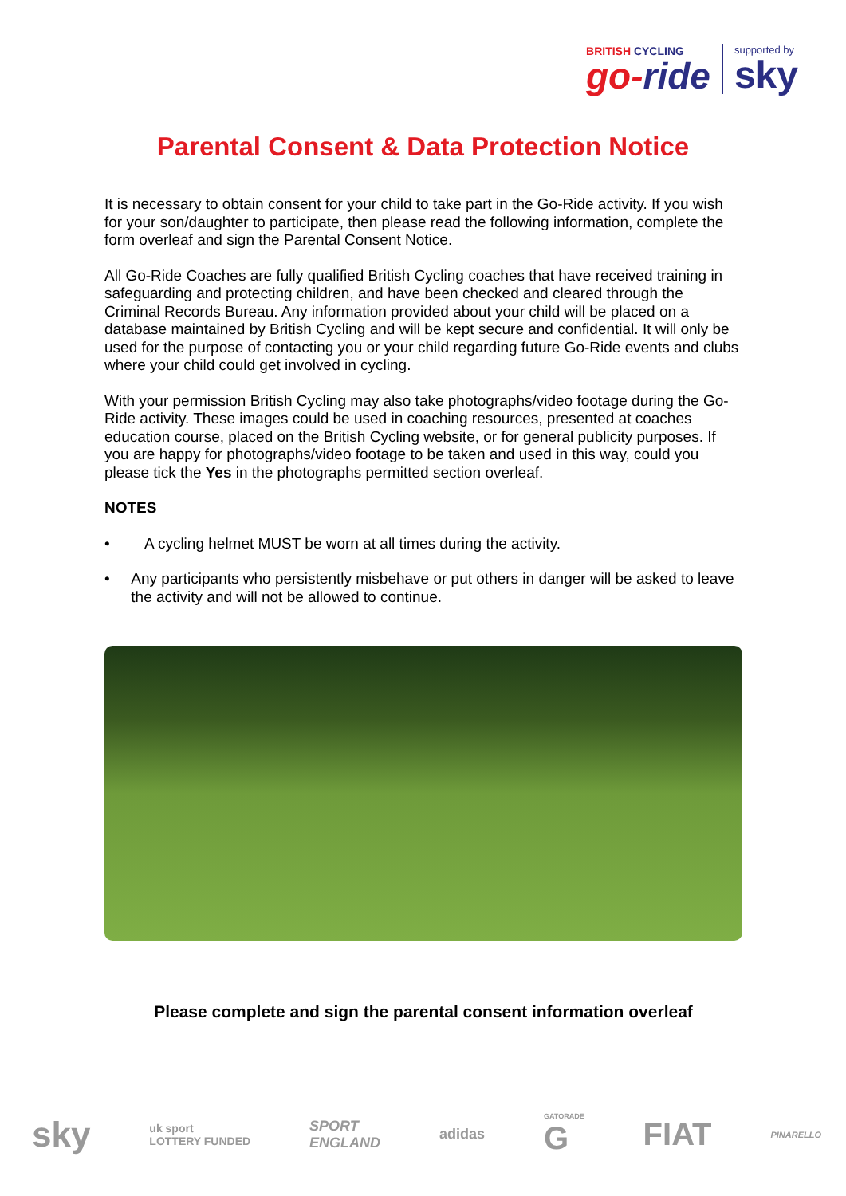BRITISH CYCLING
go-ride
supported by
sky
Parental Consent & Data Protection Notice
It is necessary to obtain consent for your child to take part in the Go-Ride activity. If you wish for your son/daughter to participate, then please read the following information, complete the form overleaf and sign the Parental Consent Notice.
All Go-Ride Coaches are fully qualified British Cycling coaches that have received training in safeguarding and protecting children, and have been checked and cleared through the Criminal Records Bureau. Any information provided about your child will be placed on a database maintained by British Cycling and will be kept secure and confidential. It will only be used for the purpose of contacting you or your child regarding future Go-Ride events and clubs where your child could get involved in cycling.
With your permission British Cycling may also take photographs/video footage during the Go-Ride activity. These images could be used in coaching resources, presented at coaches education course, placed on the British Cycling website, or for general publicity purposes. If you are happy for photographs/video footage to be taken and used in this way, could you please tick the Yes in the photographs permitted section overleaf.
NOTES
• A cycling helmet MUST be worn at all times during the activity.
• Any participants who persistently misbehave or put others in danger will be asked to leave the activity and will not be allowed to continue.
Please complete and sign the parental consent information overleaf
sky uk sport
LOTTERY FUNDED SPORT
ENGLAND adidas GATORADE
G FIAT PINARELLO